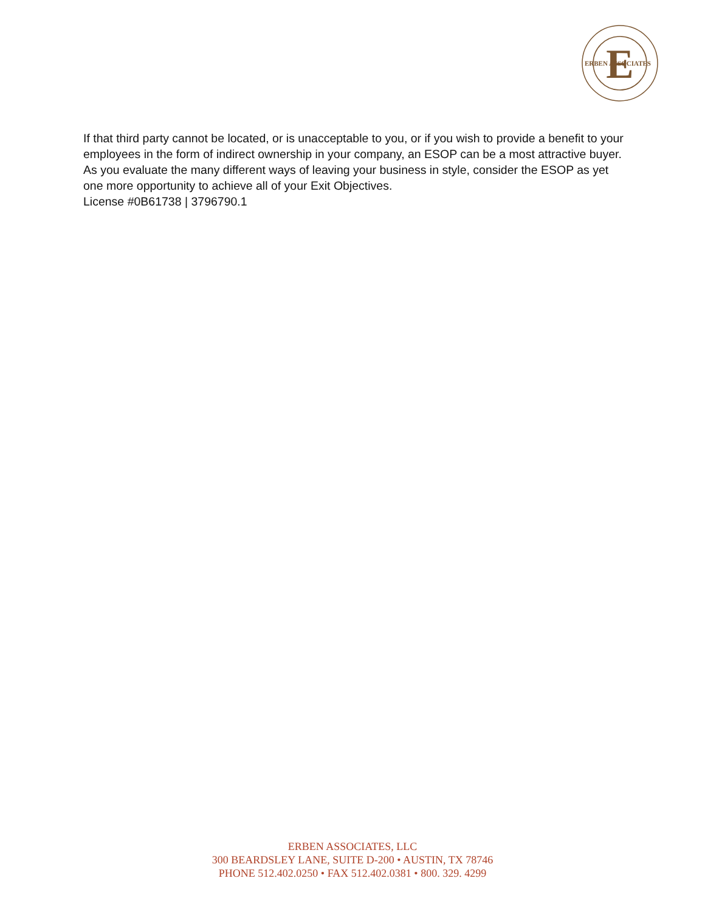E
ERBEN ASSOCIATES
If that third party cannot be located, or is unacceptable to you, or if you wish to provide a benefit to your employees in the form of indirect ownership in your company, an ESOP can be a most attractive buyer. As you evaluate the many different ways of leaving your business in style, consider the ESOP as yet one more opportunity to achieve all of your Exit Objectives.
License #0B61738 | 3796790.1
ERBEN ASSOCIATES, LLC
300 BEARDSLEY LANE, SUITE D-200 • AUSTIN, TX 78746
PHONE 512.402.0250 • FAX 512.402.0381 • 800. 329. 4299